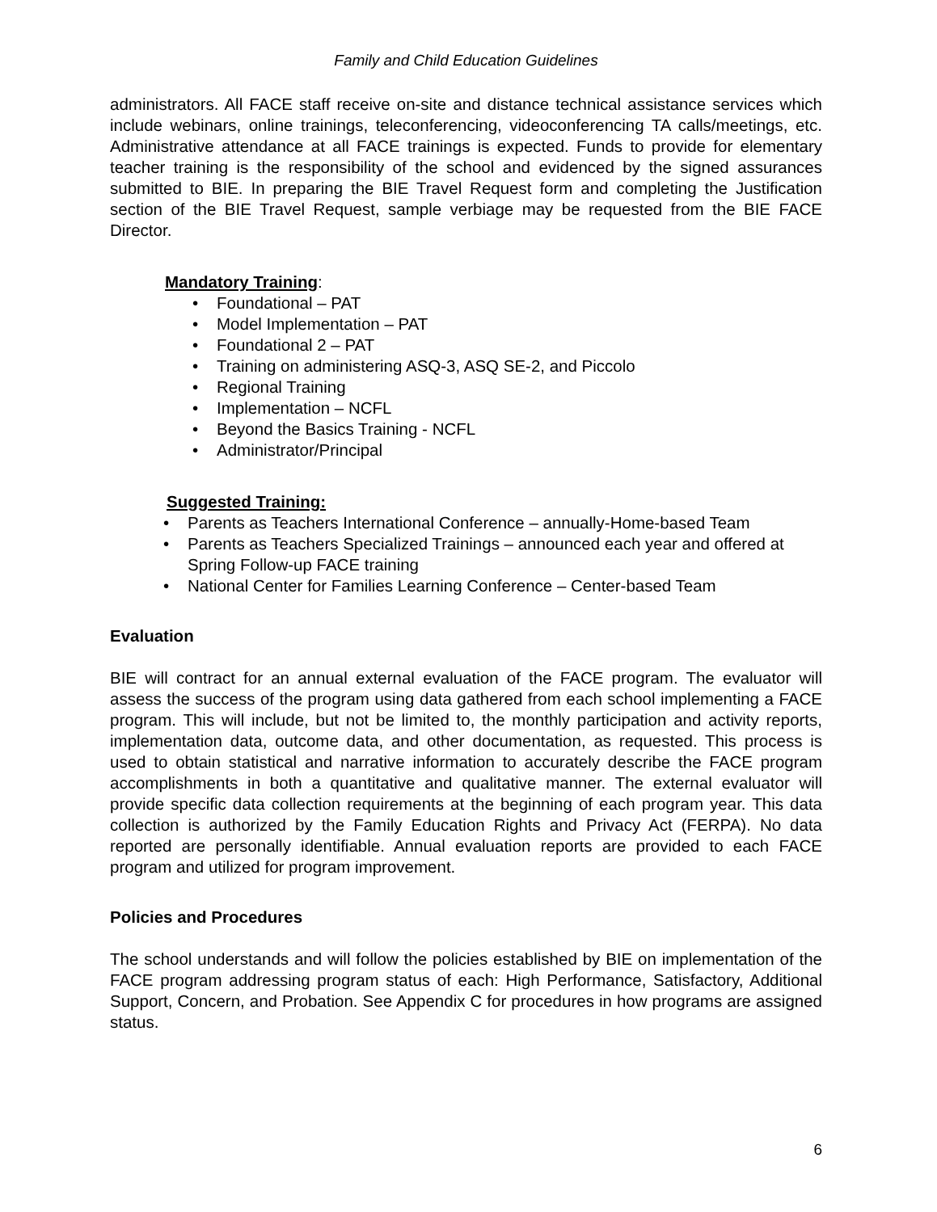Family and Child Education Guidelines
administrators. All FACE staff receive on-site and distance technical assistance services which include webinars, online trainings, teleconferencing, videoconferencing TA calls/meetings, etc. Administrative attendance at all FACE trainings is expected. Funds to provide for elementary teacher training is the responsibility of the school and evidenced by the signed assurances submitted to BIE. In preparing the BIE Travel Request form and completing the Justification section of the BIE Travel Request, sample verbiage may be requested from the BIE FACE Director.
Mandatory Training:
• Foundational – PAT
• Model Implementation – PAT
• Foundational 2 – PAT
• Training on administering ASQ-3, ASQ SE-2, and Piccolo
• Regional Training
• Implementation – NCFL
• Beyond the Basics Training - NCFL
• Administrator/Principal
Suggested Training:
• Parents as Teachers International Conference – annually-Home-based Team
• Parents as Teachers Specialized Trainings – announced each year and offered at Spring Follow-up FACE training
• National Center for Families Learning Conference – Center-based Team
Evaluation
BIE will contract for an annual external evaluation of the FACE program. The evaluator will assess the success of the program using data gathered from each school implementing a FACE program. This will include, but not be limited to, the monthly participation and activity reports, implementation data, outcome data, and other documentation, as requested. This process is used to obtain statistical and narrative information to accurately describe the FACE program accomplishments in both a quantitative and qualitative manner. The external evaluator will provide specific data collection requirements at the beginning of each program year. This data collection is authorized by the Family Education Rights and Privacy Act (FERPA). No data reported are personally identifiable. Annual evaluation reports are provided to each FACE program and utilized for program improvement.
Policies and Procedures
The school understands and will follow the policies established by BIE on implementation of the FACE program addressing program status of each: High Performance, Satisfactory, Additional Support, Concern, and Probation. See Appendix C for procedures in how programs are assigned status.
6